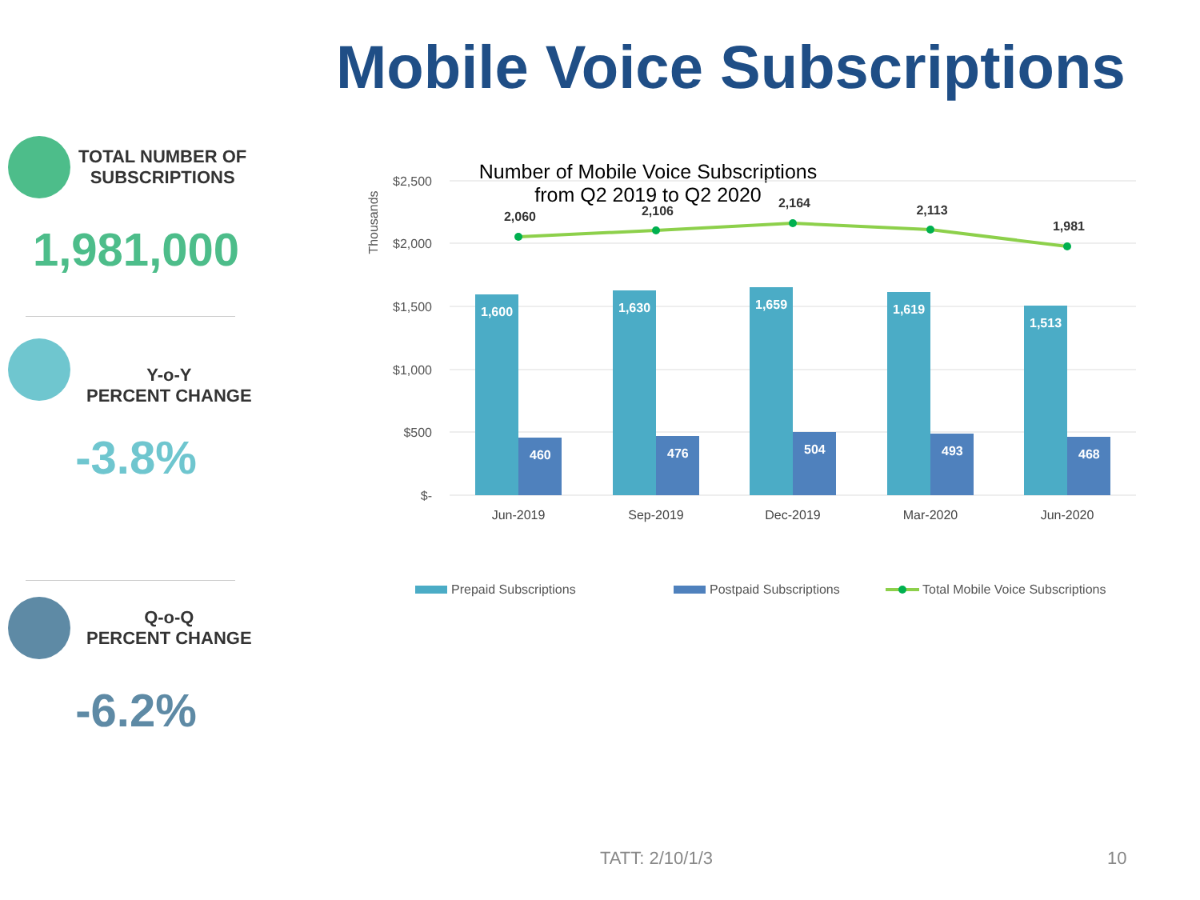Mobile Voice Subscriptions
TOTAL NUMBER OF
SUBSCRIPTIONS
1,981,000
Y-o-Y
PERCENT CHANGE
-3.8%
Q-o-Q
PERCENT CHANGE
-6.2%
Number of Mobile Voice Subscriptions
from Q2 2019 to Q2 2020
$2,500
$2,000
$1,500
$1,000
$500
$-
Thousands
1,600
1,630
1,659
1,619
1,513
460
476
504
493
468
2,060
2,106
2,164
2,113
1,981
Jun-2019
Sep-2019
Dec-2019
Mar-2020
Jun-2020
Prepaid Subscriptions
Postpaid Subscriptions
Total Mobile Voice Subscriptions
TATT: 2/10/1/3 10